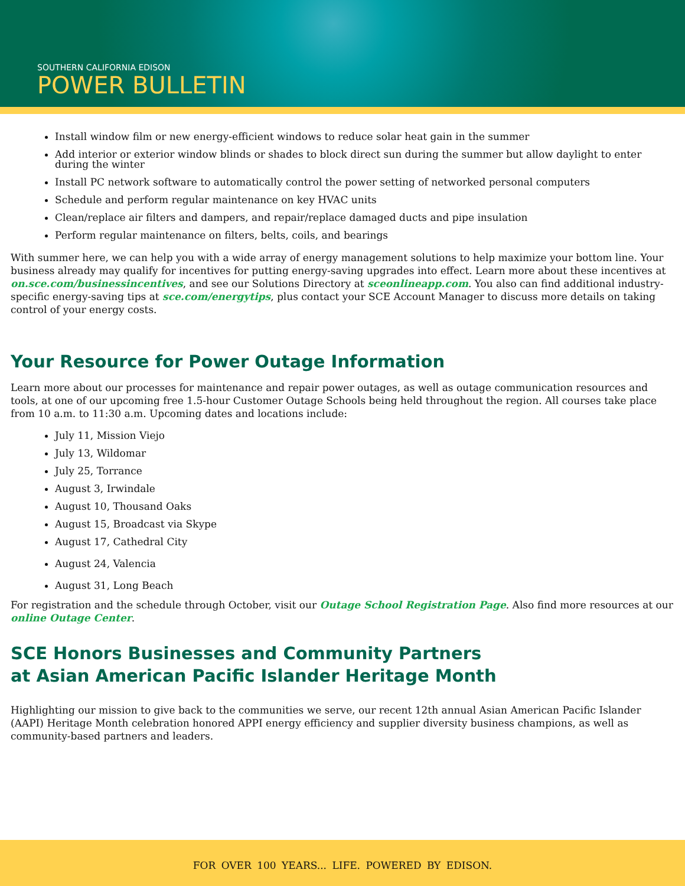SOUTHERN CALIFORNIA EDISON
POWER BULLETIN
Install window film or new energy-efficient windows to reduce solar heat gain in the summer
Add interior or exterior window blinds or shades to block direct sun during the summer but allow daylight to enter during the winter
Install PC network software to automatically control the power setting of networked personal computers
Schedule and perform regular maintenance on key HVAC units
Clean/replace air filters and dampers, and repair/replace damaged ducts and pipe insulation
Perform regular maintenance on filters, belts, coils, and bearings
With summer here, we can help you with a wide array of energy management solutions to help maximize your bottom line. Your business already may qualify for incentives for putting energy-saving upgrades into effect. Learn more about these incentives at on.sce.com/businessincentives, and see our Solutions Directory at sceonlineapp.com. You also can find additional industry-specific energy-saving tips at sce.com/energytips, plus contact your SCE Account Manager to discuss more details on taking control of your energy costs.
Your Resource for Power Outage Information
Learn more about our processes for maintenance and repair power outages, as well as outage communication resources and tools, at one of our upcoming free 1.5-hour Customer Outage Schools being held throughout the region. All courses take place from 10 a.m. to 11:30 a.m. Upcoming dates and locations include:
July 11, Mission Viejo
July 13, Wildomar
July 25, Torrance
August 3, Irwindale
August 10, Thousand Oaks
August 15, Broadcast via Skype
August 17, Cathedral City
August 24, Valencia
August 31, Long Beach
For registration and the schedule through October, visit our Outage School Registration Page. Also find more resources at our online Outage Center.
SCE Honors Businesses and Community Partners
at Asian American Pacific Islander Heritage Month
Highlighting our mission to give back to the communities we serve, our recent 12th annual Asian American Pacific Islander (AAPI) Heritage Month celebration honored APPI energy efficiency and supplier diversity business champions, as well as community-based partners and leaders.
FOR OVER 100 YEARS... LIFE. POWERED BY EDISON.